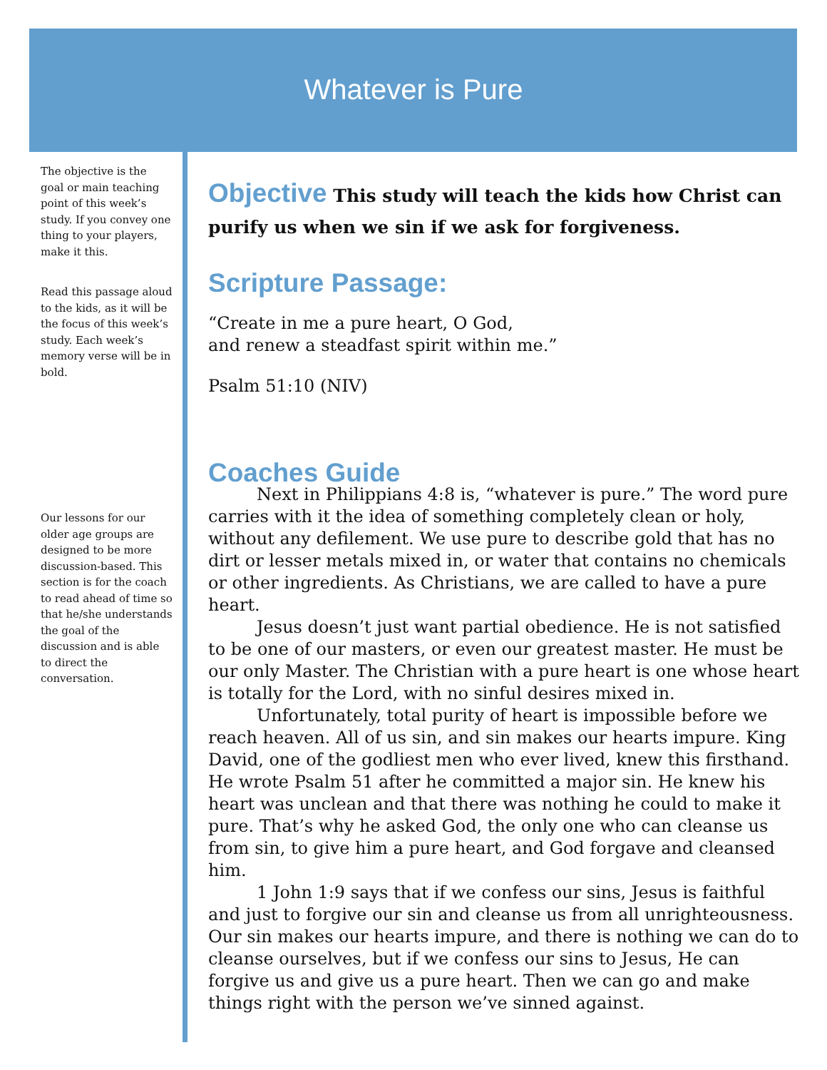Whatever is Pure
The objective is the goal or main teaching point of this week’s study. If you convey one thing to your players, make it this.
Read this passage aloud to the kids, as it will be the focus of this week’s study. Each week’s memory verse will be in bold.
Our lessons for our older age groups are designed to be more discussion-based. This section is for the coach to read ahead of time so that he/she understands the goal of the discussion and is able to direct the conversation.
Objective This study will teach the kids how Christ can purify us when we sin if we ask for forgiveness.
Scripture Passage:
“Create in me a pure heart, O God,
and renew a steadfast spirit within me.”
Psalm 51:10 (NIV)
Coaches Guide
Next in Philippians 4:8 is, “whatever is pure.” The word pure carries with it the idea of something completely clean or holy, without any defilement. We use pure to describe gold that has no dirt or lesser metals mixed in, or water that contains no chemicals or other ingredients. As Christians, we are called to have a pure heart.
Jesus doesn’t just want partial obedience. He is not satisfied to be one of our masters, or even our greatest master. He must be our only Master. The Christian with a pure heart is one whose heart is totally for the Lord, with no sinful desires mixed in.
Unfortunately, total purity of heart is impossible before we reach heaven. All of us sin, and sin makes our hearts impure. King David, one of the godliest men who ever lived, knew this firsthand. He wrote Psalm 51 after he committed a major sin. He knew his heart was unclean and that there was nothing he could to make it pure. That’s why he asked God, the only one who can cleanse us from sin, to give him a pure heart, and God forgave and cleansed him.
1 John 1:9 says that if we confess our sins, Jesus is faithful and just to forgive our sin and cleanse us from all unrighteousness. Our sin makes our hearts impure, and there is nothing we can do to cleanse ourselves, but if we confess our sins to Jesus, He can forgive us and give us a pure heart. Then we can go and make things right with the person we’ve sinned against.